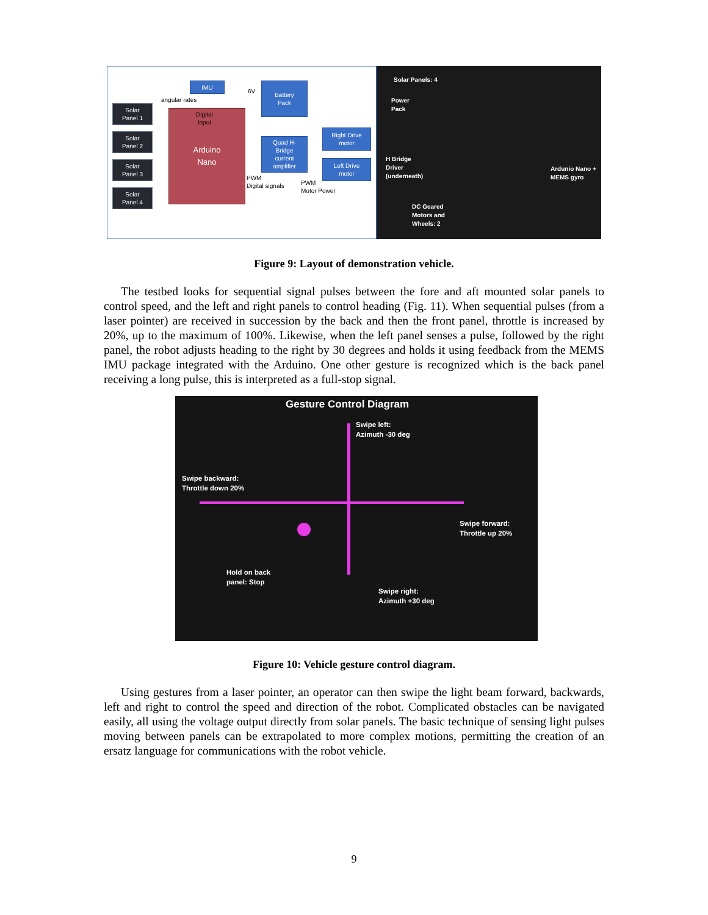IMU
Battery
Pack
6V
angular rates
Solar
Panel 1
Solar
Panel 2
Solar
Panel 3
Solar
Panel 4
Arduino
Nano
Digital
Input
Quad H-
Bridge
current
amplifier
Right Drive
motor
Left Drive
motor
PWM
Digital signals
PWM
Motor Power
Solar Panels: 4
Power
Pack
H Bridge
Driver
(underneath)
Ardunio Nano +
MEMS gyro
DC Geared
Motors and
Wheels: 2
Figure 9: Layout of demonstration vehicle.
The testbed looks for sequential signal pulses between the fore and aft mounted solar panels to control speed, and the left and right panels to control heading (Fig. 11). When sequential pulses (from a laser pointer) are received in succession by the back and then the front panel, throttle is increased by 20%, up to the maximum of 100%. Likewise, when the left panel senses a pulse, followed by the right panel, the robot adjusts heading to the right by 30 degrees and holds it using feedback from the MEMS IMU package integrated with the Arduino. One other gesture is recognized which is the back panel receiving a long pulse, this is interpreted as a full-stop signal.
Gesture Control Diagram
Swipe left:
Azimuth -30 deg
Swipe backward:
Throttle down 20%
Swipe forward:
Throttle up 20%
Hold on back
panel: Stop
Swipe right:
Azimuth +30 deg
Figure 10: Vehicle gesture control diagram.
Using gestures from a laser pointer, an operator can then swipe the light beam forward, backwards, left and right to control the speed and direction of the robot. Complicated obstacles can be navigated easily, all using the voltage output directly from solar panels. The basic technique of sensing light pulses moving between panels can be extrapolated to more complex motions, permitting the creation of an ersatz language for communications with the robot vehicle.
9